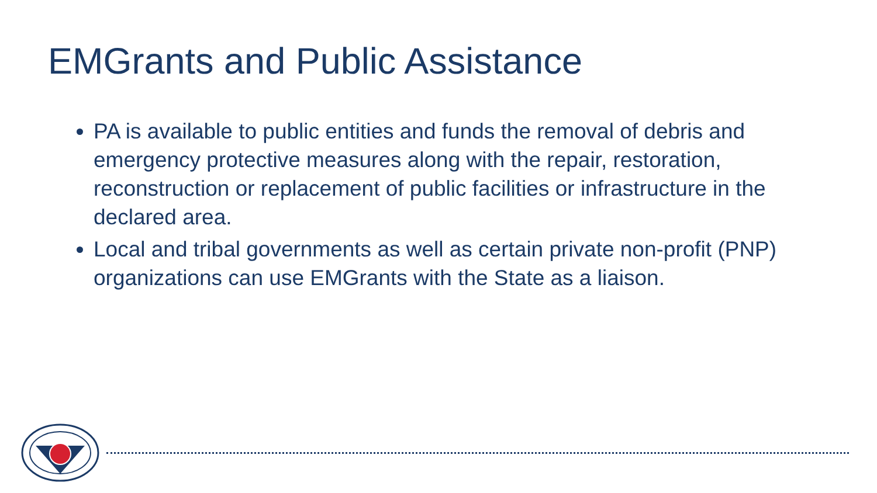EMGrants and Public Assistance
PA is available to public entities and funds the removal of debris and emergency protective measures along with the repair, restoration, reconstruction or replacement of public facilities or infrastructure in the declared area.
Local and tribal governments as well as certain private non-profit (PNP) organizations can use EMGrants with the State as a liaison.